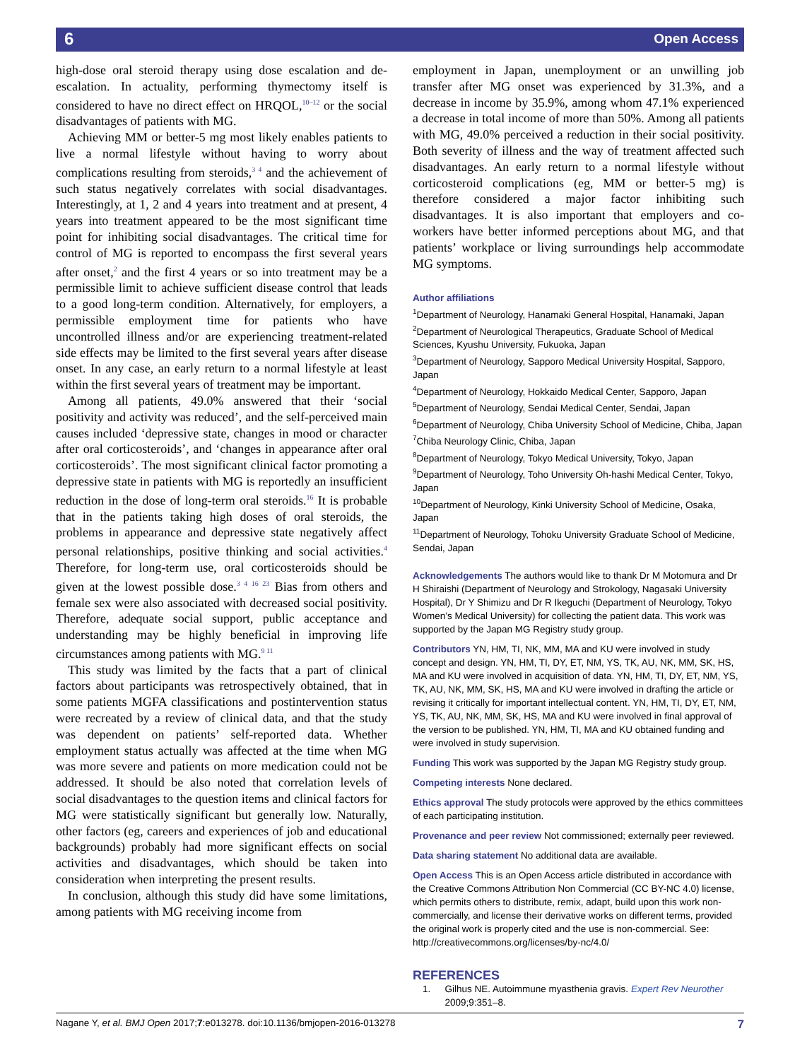6 Open Access
high-dose oral steroid therapy using dose escalation and de-escalation. In actuality, performing thymectomy itself is considered to have no direct effect on HRQOL,<sup>10–12</sup> or the social disadvantages of patients with MG.
Achieving MM or better-5 mg most likely enables patients to live a normal lifestyle without having to worry about complications resulting from steroids,<sup>3 4</sup> and the achievement of such status negatively correlates with social disadvantages. Interestingly, at 1, 2 and 4 years into treatment and at present, 4 years into treatment appeared to be the most significant time point for inhibiting social disadvantages. The critical time for control of MG is reported to encompass the first several years after onset,<sup>2</sup> and the first 4 years or so into treatment may be a permissible limit to achieve sufficient disease control that leads to a good long-term condition. Alternatively, for employers, a permissible employment time for patients who have uncontrolled illness and/or are experiencing treatment-related side effects may be limited to the first several years after disease onset. In any case, an early return to a normal lifestyle at least within the first several years of treatment may be important.
Among all patients, 49.0% answered that their ‘social positivity and activity was reduced’, and the self-perceived main causes included ‘depressive state, changes in mood or character after oral corticosteroids’, and ‘changes in appearance after oral corticosteroids’. The most significant clinical factor promoting a depressive state in patients with MG is reportedly an insufficient reduction in the dose of long-term oral steroids.<sup>16</sup> It is probable that in the patients taking high doses of oral steroids, the problems in appearance and depressive state negatively affect personal relationships, positive thinking and social activities.<sup>4</sup> Therefore, for long-term use, oral corticosteroids should be given at the lowest possible dose.<sup>3 4 16 23</sup> Bias from others and female sex were also associated with decreased social positivity. Therefore, adequate social support, public acceptance and understanding may be highly beneficial in improving life circumstances among patients with MG.<sup>9 11</sup>
This study was limited by the facts that a part of clinical factors about participants was retrospectively obtained, that in some patients MGFA classifications and postintervention status were recreated by a review of clinical data, and that the study was dependent on patients’ self-reported data. Whether employment status actually was affected at the time when MG was more severe and patients on more medication could not be addressed. It should be also noted that correlation levels of social disadvantages to the question items and clinical factors for MG were statistically significant but generally low. Naturally, other factors (eg, careers and experiences of job and educational backgrounds) probably had more significant effects on social activities and disadvantages, which should be taken into consideration when interpreting the present results.
In conclusion, although this study did have some limitations, among patients with MG receiving income from
employment in Japan, unemployment or an unwilling job transfer after MG onset was experienced by 31.3%, and a decrease in income by 35.9%, among whom 47.1% experienced a decrease in total income of more than 50%. Among all patients with MG, 49.0% perceived a reduction in their social positivity. Both severity of illness and the way of treatment affected such disadvantages. An early return to a normal lifestyle without corticosteroid complications (eg, MM or better-5 mg) is therefore considered a major factor inhibiting such disadvantages. It is also important that employers and co-workers have better informed perceptions about MG, and that patients’ workplace or living surroundings help accommodate MG symptoms.
Author affiliations
<sup>1</sup> Department of Neurology, Hanamaki General Hospital, Hanamaki, Japan
<sup>2</sup> Department of Neurological Therapeutics, Graduate School of Medical Sciences, Kyushu University, Fukuoka, Japan
<sup>3</sup> Department of Neurology, Sapporo Medical University Hospital, Sapporo, Japan
<sup>4</sup> Department of Neurology, Hokkaido Medical Center, Sapporo, Japan
<sup>5</sup> Department of Neurology, Sendai Medical Center, Sendai, Japan
<sup>6</sup> Department of Neurology, Chiba University School of Medicine, Chiba, Japan
<sup>7</sup> Chiba Neurology Clinic, Chiba, Japan
<sup>8</sup> Department of Neurology, Tokyo Medical University, Tokyo, Japan
<sup>9</sup> Department of Neurology, Toho University Oh-hashi Medical Center, Tokyo, Japan
<sup>10</sup> Department of Neurology, Kinki University School of Medicine, Osaka, Japan
<sup>11</sup> Department of Neurology, Tohoku University Graduate School of Medicine, Sendai, Japan
Acknowledgements The authors would like to thank Dr M Motomura and Dr H Shiraishi (Department of Neurology and Strokology, Nagasaki University Hospital), Dr Y Shimizu and Dr R Ikeguchi (Department of Neurology, Tokyo Women’s Medical University) for collecting the patient data. This work was supported by the Japan MG Registry study group.
Contributors YN, HM, TI, NK, MM, MA and KU were involved in study concept and design. YN, HM, TI, DY, ET, NM, YS, TK, AU, NK, MM, SK, HS, MA and KU were involved in acquisition of data. YN, HM, TI, DY, ET, NM, YS, TK, AU, NK, MM, SK, HS, MA and KU were involved in drafting the article or revising it critically for important intellectual content. YN, HM, TI, DY, ET, NM, YS, TK, AU, NK, MM, SK, HS, MA and KU were involved in final approval of the version to be published. YN, HM, TI, MA and KU obtained funding and were involved in study supervision.
Funding This work was supported by the Japan MG Registry study group.
Competing interests None declared.
Ethics approval The study protocols were approved by the ethics committees of each participating institution.
Provenance and peer review Not commissioned; externally peer reviewed.
Data sharing statement No additional data are available.
Open Access This is an Open Access article distributed in accordance with the Creative Commons Attribution Non Commercial (CC BY-NC 4.0) license, which permits others to distribute, remix, adapt, build upon this work non-commercially, and license their derivative works on different terms, provided the original work is properly cited and the use is non-commercial. See: http://creativecommons.org/licenses/by-nc/4.0/
REFERENCES
1. Gilhus NE. Autoimmune myasthenia gravis. Expert Rev Neurother 2009;9:351–8.
Nagane Y, et al. BMJ Open 2017;7:e013278. doi:10.1136/bmjopen-2016-013278 7